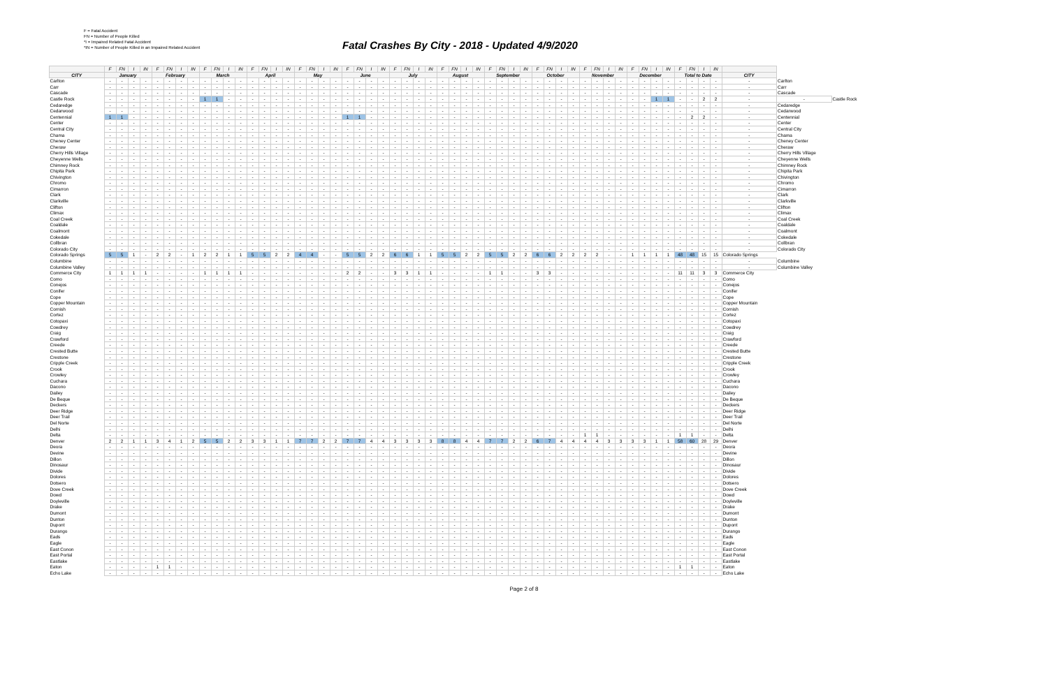F = Fatal Accident
FN = Number of People Killed
*I = Impaired Related Fatal Accident
*IN = Number of People Killed in an Impaired Related Accident
Fatal Crashes By City - 2018 - Updated 4/9/2020
| | F | FN | I | IN | F | FN | I | IN | F | FN | I | IN | F | FN | I | IN | F | FN | I | IN | F | FN | I | IN | F | FN | I | IN | F | FN | I | IN | F | FN | I | IN | F | FN | I | IN | F | FN | I | IN | F | FN | I | IN | F | FN | I | IN | | | |
| --- | --- | --- | --- | --- | --- | --- | --- | --- | --- | --- | --- | --- | --- | --- | --- | --- | --- | --- | --- | --- | --- | --- | --- | --- | --- | --- | --- | --- | --- | --- | --- | --- | --- | --- | --- | --- | --- | --- | --- | --- | --- | --- | --- | --- | --- | --- | --- | --- | --- | --- | --- | --- | --- | --- | --- |
| CITY | January | | | | February | | | | March | | | | April | | | | May | | | | June | | | | July | | | | August | | | | September | | | | October | | | | November | | | | December | | | | Total to Date | | | | CITY | | |
| Carlton | - | - | - | - | - | - | - | - | - | - | - | - | - | - | - | - | - | - | - | - | - | - | - | - | - | - | - | - | - | - | - | - | - | - | - | - | - | - | - | - | - | - | - | - | - | - | - | - | - | - | - | - | - | Carlton | |
| Carr | - | - | - | - | - | - | - | - | - | - | - | - | - | - | - | - | - | - | - | - | - | - | - | - | - | - | - | - | - | - | - | - | - | - | - | - | - | - | - | - | - | - | - | - | - | - | - | - | - | - | - | - | - | Carr | |
| Cascade | - | - | - | - | - | - | - | - | - | - | - | - | - | - | - | - | - | - | - | - | - | - | - | - | - | - | - | - | - | - | - | - | - | - | - | - | - | - | - | - | - | - | - | - | - | - | - | - | - | - | - | - | - | Cascade | |
| Castle Rock | - | - | - | - | - | - | - | - | 1 | 1 | - | - | - | - | - | - | - | - | - | - | - | - | - | - | - | - | - | - | - | - | - | - | - | - | - | - | - | - | - | - | - | - | - | - | - | - | 1 | 1 | - | - | 2 | 2 | - | - | Castle Rock |
| Cedaredge | - | - | - | - | - | - | - | - | - | - | - | - | - | - | - | - | - | - | - | - | - | - | - | - | - | - | - | - | - | - | - | - | - | - | - | - | - | - | - | - | - | - | - | - | - | - | - | - | - | - | - | - | - | Cedaredge | |
| Cedarwood | - | - | - | - | - | - | - | - | - | - | - | - | - | - | - | - | - | - | - | - | - | - | - | - | - | - | - | - | - | - | - | - | - | - | - | - | - | - | - | - | - | - | - | - | - | - | - | - | - | - | - | - | - | Cedarwood | |
| Centennial | 1 | 1 | - | - | - | - | - | - | - | - | - | - | - | - | - | - | - | - | - | - | 1 | 1 | - | - | - | - | - | - | - | - | - | - | - | - | - | - | - | - | - | - | - | - | - | - | - | - | - | - | - | 2 | 2 | - | - | Centennial | |
| Center | - | - | - | - | - | - | - | - | - | - | - | - | - | - | - | - | - | - | - | - | - | - | - | - | - | - | - | - | - | - | - | - | - | - | - | - | - | - | - | - | - | - | - | - | - | - | - | - | - | - | - | - | - | Center | |
| Central City | - | - | - | - | - | - | - | - | - | - | - | - | - | - | - | - | - | - | - | - | - | - | - | - | - | - | - | - | - | - | - | - | - | - | - | - | - | - | - | - | - | - | - | - | - | - | - | - | - | - | - | - | - | Central City | |
| Chama | - | - | - | - | - | - | - | - | - | - | - | - | - | - | - | - | - | - | - | - | - | - | - | - | - | - | - | - | - | - | - | - | - | - | - | - | - | - | - | - | - | - | - | - | - | - | - | - | - | - | - | - | - | Chama | |
| Cheney Center | - | - | - | - | - | - | - | - | - | - | - | - | - | - | - | - | - | - | - | - | - | - | - | - | - | - | - | - | - | - | - | - | - | - | - | - | - | - | - | - | - | - | - | - | - | - | - | - | - | - | - | - | - | Cheney Center | |
| Cheraw | - | - | - | - | - | - | - | - | - | - | - | - | - | - | - | - | - | - | - | - | - | - | - | - | - | - | - | - | - | - | - | - | - | - | - | - | - | - | - | - | - | - | - | - | - | - | - | - | - | - | - | - | - | Cheraw | |
| Cherry Hills Village | - | - | - | - | - | - | - | - | - | - | - | - | - | - | - | - | - | - | - | - | - | - | - | - | - | - | - | - | - | - | - | - | - | - | - | - | - | - | - | - | - | - | - | - | - | - | - | - | - | - | - | - | - | Cherry Hills Village | |
| Cheyenne Wells | - | - | - | - | - | - | - | - | - | - | - | - | - | - | - | - | - | - | - | - | - | - | - | - | - | - | - | - | - | - | - | - | - | - | - | - | - | - | - | - | - | - | - | - | - | - | - | - | - | - | - | - | - | Cheyenne Wells | |
| Chimney Rock | - | - | - | - | - | - | - | - | - | - | - | - | - | - | - | - | - | - | - | - | - | - | - | - | - | - | - | - | - | - | - | - | - | - | - | - | - | - | - | - | - | - | - | - | - | - | - | - | - | - | - | - | - | Chimney Rock | |
| Chipita Park | - | - | - | - | - | - | - | - | - | - | - | - | - | - | - | - | - | - | - | - | - | - | - | - | - | - | - | - | - | - | - | - | - | - | - | - | - | - | - | - | - | - | - | - | - | - | - | - | - | - | - | - | - | Chipita Park | |
| Chivington | - | - | - | - | - | - | - | - | - | - | - | - | - | - | - | - | - | - | - | - | - | - | - | - | - | - | - | - | - | - | - | - | - | - | - | - | - | - | - | - | - | - | - | - | - | - | - | - | - | - | - | - | - | Chivington | |
| Chromo | - | - | - | - | - | - | - | - | - | - | - | - | - | - | - | - | - | - | - | - | - | - | - | - | - | - | - | - | - | - | - | - | - | - | - | - | - | - | - | - | - | - | - | - | - | - | - | - | - | - | - | - | - | Chromo | |
| Cimarron | - | - | - | - | - | - | - | - | - | - | - | - | - | - | - | - | - | - | - | - | - | - | - | - | - | - | - | - | - | - | - | - | - | - | - | - | - | - | - | - | - | - | - | - | - | - | - | - | - | - | - | - | - | Cimarron | |
| Clark | - | - | - | - | - | - | - | - | - | - | - | - | - | - | - | - | - | - | - | - | - | - | - | - | - | - | - | - | - | - | - | - | - | - | - | - | - | - | - | - | - | - | - | - | - | - | - | - | - | - | - | - | - | Clark | |
| Clarkville | - | - | - | - | - | - | - | - | - | - | - | - | - | - | - | - | - | - | - | - | - | - | - | - | - | - | - | - | - | - | - | - | - | - | - | - | - | - | - | - | - | - | - | - | - | - | - | - | - | - | - | - | - | Clarkville | |
| Clifton | - | - | - | - | - | - | - | - | - | - | - | - | - | - | - | - | - | - | - | - | - | - | - | - | - | - | - | - | - | - | - | - | - | - | - | - | - | - | - | - | - | - | - | - | - | - | - | - | - | - | - | - | - | Clifton | |
| Climax | - | - | - | - | - | - | - | - | - | - | - | - | - | - | - | - | - | - | - | - | - | - | - | - | - | - | - | - | - | - | - | - | - | - | - | - | - | - | - | - | - | - | - | - | - | - | - | - | - | - | - | - | - | Climax | |
| Coal Creek | - | - | - | - | - | - | - | - | - | - | - | - | - | - | - | - | - | - | - | - | - | - | - | - | - | - | - | - | - | - | - | - | - | - | - | - | - | - | - | - | - | - | - | - | - | - | - | - | - | - | - | - | - | Coal Creek | |
| Coaldale | - | - | - | - | - | - | - | - | - | - | - | - | - | - | - | - | - | - | - | - | - | - | - | - | - | - | - | - | - | - | - | - | - | - | - | - | - | - | - | - | - | - | - | - | - | - | - | - | - | - | - | - | - | Coaldale | |
| Coalmont | - | - | - | - | - | - | - | - | - | - | - | - | - | - | - | - | - | - | - | - | - | - | - | - | - | - | - | - | - | - | - | - | - | - | - | - | - | - | - | - | - | - | - | - | - | - | - | - | - | - | - | - | - | Coalmont | |
| Cokedale | - | - | - | - | - | - | - | - | - | - | - | - | - | - | - | - | - | - | - | - | - | - | - | - | - | - | - | - | - | - | - | - | - | - | - | - | - | - | - | - | - | - | - | - | - | - | - | - | - | - | - | - | - | Cokedale | |
| Collbran | - | - | - | - | - | - | - | - | - | - | - | - | - | - | - | - | - | - | - | - | - | - | - | - | - | - | - | - | - | - | - | - | - | - | - | - | - | - | - | - | - | - | - | - | - | - | - | - | - | - | - | - | - | Collbran | |
| Colorado City | - | - | - | - | - | - | - | - | - | - | - | - | - | - | - | - | - | - | - | - | - | - | - | - | - | - | - | - | - | - | - | - | - | - | - | - | - | - | - | - | - | - | - | - | - | - | - | - | - | - | - | - | - | Colorado City | |
| Colorado Springs | 5 | 5 | 1 | - | 2 | 2 | - | 1 | 2 | 2 | 1 | 1 | 5 | 5 | 2 | 2 | 4 | 4 | - | - | 5 | 5 | 2 | 2 | 6 | 6 | 1 | 1 | 5 | 5 | 2 | 2 | 5 | 5 | 2 | 2 | 6 | 6 | 2 | 2 | 2 | 2 | - | - | 1 | 1 | 1 | 1 | 48 | 48 | 15 | 15 | Colorado Springs | | |
| Columbine | - | - | - | - | - | - | - | - | - | - | - | - | - | - | - | - | - | - | - | - | - | - | - | - | - | - | - | - | - | - | - | - | - | - | - | - | - | - | - | - | - | - | - | - | - | - | - | - | - | - | - | - | - | Columbine | |
| Columbine Valley | - | - | - | - | - | - | - | - | - | - | - | - | - | - | - | - | - | - | - | - | - | - | - | - | - | - | - | - | - | - | - | - | - | - | - | - | - | - | - | - | - | - | - | - | - | - | - | - | - | - | - | - | - | Columbine Valley | |
| Commerce City | 1 | 1 | 1 | 1 | - | - | - | - | 1 | 1 | 1 | 1 | - | - | - | - | - | - | - | - | 2 | 2 | - | - | 3 | 3 | 1 | 1 | - | - | - | - | 1 | 1 | - | - | 3 | 3 | - | - | - | - | - | - | - | - | - | - | 11 | 11 | 3 | 3 | Commerce City | | |
| Como | - | - | - | - | - | - | - | - | - | - | - | - | - | - | - | - | - | - | - | - | - | - | - | - | - | - | - | - | - | - | - | - | - | - | - | - | - | - | - | - | - | - | - | - | - | - | - | - | - | - | - | - | Como | | |
| Conejos | - | - | - | - | - | - | - | - | - | - | - | - | - | - | - | - | - | - | - | - | - | - | - | - | - | - | - | - | - | - | - | - | - | - | - | - | - | - | - | - | - | - | - | - | - | - | - | - | - | - | - | - | Conejos | | |
| Conifer | - | - | - | - | - | - | - | - | - | - | - | - | - | - | - | - | - | - | - | - | - | - | - | - | - | - | - | - | - | - | - | - | - | - | - | - | - | - | - | - | - | - | - | - | - | - | - | - | - | - | - | - | Conifer | | |
| Cope | - | - | - | - | - | - | - | - | - | - | - | - | - | - | - | - | - | - | - | - | - | - | - | - | - | - | - | - | - | - | - | - | - | - | - | - | - | - | - | - | - | - | - | - | - | - | - | - | - | - | - | - | Cope | | |
| Copper Mountain | - | - | - | - | - | - | - | - | - | - | - | - | - | - | - | - | - | - | - | - | - | - | - | - | - | - | - | - | - | - | - | - | - | - | - | - | - | - | - | - | - | - | - | - | - | - | - | - | - | - | - | - | Copper Mountain | | |
| Cornish | - | - | - | - | - | - | - | - | - | - | - | - | - | - | - | - | - | - | - | - | - | - | - | - | - | - | - | - | - | - | - | - | - | - | - | - | - | - | - | - | - | - | - | - | - | - | - | - | - | - | - | - | Cornish | | |
| Cortez | - | - | - | - | - | - | - | - | - | - | - | - | - | - | - | - | - | - | - | - | - | - | - | - | - | - | - | - | - | - | - | - | - | - | - | - | - | - | - | - | - | - | - | - | - | - | - | - | - | - | - | - | Cortez | | |
| Cotopaxi | - | - | - | - | - | - | - | - | - | - | - | - | - | - | - | - | - | - | - | - | - | - | - | - | - | - | - | - | - | - | - | - | - | - | - | - | - | - | - | - | - | - | - | - | - | - | - | - | - | - | - | - | Cotopaxi | | |
| Cowdrey | - | - | - | - | - | - | - | - | - | - | - | - | - | - | - | - | - | - | - | - | - | - | - | - | - | - | - | - | - | - | - | - | - | - | - | - | - | - | - | - | - | - | - | - | - | - | - | - | - | - | - | - | Cowdrey | | |
| Craig | - | - | - | - | - | - | - | - | - | - | - | - | - | - | - | - | - | - | - | - | - | - | - | - | - | - | - | - | - | - | - | - | - | - | - | - | - | - | - | - | - | - | - | - | - | - | - | - | - | - | - | - | Craig | | |
| Crawford | - | - | - | - | - | - | - | - | - | - | - | - | - | - | - | - | - | - | - | - | - | - | - | - | - | - | - | - | - | - | - | - | - | - | - | - | - | - | - | - | - | - | - | - | - | - | - | - | - | - | - | - | Crawford | | |
| Creede | - | - | - | - | - | - | - | - | - | - | - | - | - | - | - | - | - | - | - | - | - | - | - | - | - | - | - | - | - | - | - | - | - | - | - | - | - | - | - | - | - | - | - | - | - | - | - | - | - | - | - | - | Creede | | |
| Crested Butte | - | - | - | - | - | - | - | - | - | - | - | - | - | - | - | - | - | - | - | - | - | - | - | - | - | - | - | - | - | - | - | - | - | - | - | - | - | - | - | - | - | - | - | - | - | - | - | - | - | - | - | - | Crested Butte | | |
| Crestone | - | - | - | - | - | - | - | - | - | - | - | - | - | - | - | - | - | - | - | - | - | - | - | - | - | - | - | - | - | - | - | - | - | - | - | - | - | - | - | - | - | - | - | - | - | - | - | - | - | - | - | - | Crestone | | |
| Cripple Creek | - | - | - | - | - | - | - | - | - | - | - | - | - | - | - | - | - | - | - | - | - | - | - | - | - | - | - | - | - | - | - | - | - | - | - | - | - | - | - | - | - | - | - | - | - | - | - | - | - | - | - | - | Cripple Creek | | |
| Crook | - | - | - | - | - | - | - | - | - | - | - | - | - | - | - | - | - | - | - | - | - | - | - | - | - | - | - | - | - | - | - | - | - | - | - | - | - | - | - | - | - | - | - | - | - | - | - | - | - | - | - | - | Crook | | |
| Crowley | - | - | - | - | - | - | - | - | - | - | - | - | - | - | - | - | - | - | - | - | - | - | - | - | - | - | - | - | - | - | - | - | - | - | - | - | - | - | - | - | - | - | - | - | - | - | - | - | - | - | - | - | Crowley | | |
| Cuchara | - | - | - | - | - | - | - | - | - | - | - | - | - | - | - | - | - | - | - | - | - | - | - | - | - | - | - | - | - | - | - | - | - | - | - | - | - | - | - | - | - | - | - | - | - | - | - | - | - | - | - | - | Cuchara | | |
| Dacono | - | - | - | - | - | - | - | - | - | - | - | - | - | - | - | - | - | - | - | - | - | - | - | - | - | - | - | - | - | - | - | - | - | - | - | - | - | - | - | - | - | - | - | - | - | - | - | - | - | - | - | - | Dacono | | |
| Dailey | - | - | - | - | - | - | - | - | - | - | - | - | - | - | - | - | - | - | - | - | - | - | - | - | - | - | - | - | - | - | - | - | - | - | - | - | - | - | - | - | - | - | - | - | - | - | - | - | - | - | - | - | Dailey | | |
| De Beque | - | - | - | - | - | - | - | - | - | - | - | - | - | - | - | - | - | - | - | - | - | - | - | - | - | - | - | - | - | - | - | - | - | - | - | - | - | - | - | - | - | - | - | - | - | - | - | - | - | - | - | - | De Beque | | |
| Deckers | - | - | - | - | - | - | - | - | - | - | - | - | - | - | - | - | - | - | - | - | - | - | - | - | - | - | - | - | - | - | - | - | - | - | - | - | - | - | - | - | - | - | - | - | - | - | - | - | - | - | - | - | Deckers | | |
| Deer Ridge | - | - | - | - | - | - | - | - | - | - | - | - | - | - | - | - | - | - | - | - | - | - | - | - | - | - | - | - | - | - | - | - | - | - | - | - | - | - | - | - | - | - | - | - | - | - | - | - | - | - | - | - | Deer Ridge | | |
| Deer Trail | - | - | - | - | - | - | - | - | - | - | - | - | - | - | - | - | - | - | - | - | - | - | - | - | - | - | - | - | - | - | - | - | - | - | - | - | - | - | - | - | - | - | - | - | - | - | - | - | - | - | - | - | Deer Trail | | |
| Del Norte | - | - | - | - | - | - | - | - | - | - | - | - | - | - | - | - | - | - | - | - | - | - | - | - | - | - | - | - | - | - | - | - | - | - | - | - | - | - | - | - | - | - | - | - | - | - | - | - | - | - | - | - | Del Norte | | |
| Delhi | - | - | - | - | - | - | - | - | - | - | - | - | - | - | - | - | - | - | - | - | - | - | - | - | - | - | - | - | - | - | - | - | - | - | - | - | - | - | - | - | - | - | - | - | - | - | - | - | - | - | - | - | Delhi | | |
| Delta | - | - | - | - | - | - | - | - | - | - | - | - | - | - | - | - | - | - | - | - | - | - | - | - | - | - | - | - | - | - | - | - | - | - | - | - | - | - | - | - | 1 | 1 | - | - | - | - | - | - | 1 | 1 | - | - | Delta | | |
| Denver | 2 | 2 | 1 | 1 | 3 | 4 | 1 | 2 | 5 | 5 | 2 | 2 | 3 | 3 | 1 | 1 | 7 | 7 | 2 | 2 | 7 | 7 | 4 | 4 | 3 | 3 | 3 | 3 | 8 | 8 | 4 | 4 | 7 | 7 | 2 | 2 | 6 | 7 | 4 | 4 | 4 | 4 | 3 | 3 | 3 | 3 | 1 | 1 | 58 | 60 | 28 | 29 | Denver | | |
| Deora | - | - | - | - | - | - | - | - | - | - | - | - | - | - | - | - | - | - | - | - | - | - | - | - | - | - | - | - | - | - | - | - | - | - | - | - | - | - | - | - | - | - | - | - | - | - | - | - | - | - | - | - | Deora | | |
| Devine | - | - | - | - | - | - | - | - | - | - | - | - | - | - | - | - | - | - | - | - | - | - | - | - | - | - | - | - | - | - | - | - | - | - | - | - | - | - | - | - | - | - | - | - | - | - | - | - | - | - | - | - | Devine | | |
| Dillon | - | - | - | - | - | - | - | - | - | - | - | - | - | - | - | - | - | - | - | - | - | - | - | - | - | - | - | - | - | - | - | - | - | - | - | - | - | - | - | - | - | - | - | - | - | - | - | - | - | - | - | - | Dillon | | |
| Dinosaur | - | - | - | - | - | - | - | - | - | - | - | - | - | - | - | - | - | - | - | - | - | - | - | - | - | - | - | - | - | - | - | - | - | - | - | - | - | - | - | - | - | - | - | - | - | - | - | - | - | - | - | - | Dinosaur | | |
| Divide | - | - | - | - | - | - | - | - | - | - | - | - | - | - | - | - | - | - | - | - | - | - | - | - | - | - | - | - | - | - | - | - | - | - | - | - | - | - | - | - | - | - | - | - | - | - | - | - | - | - | - | - | Divide | | |
| Dolores | - | - | - | - | - | - | - | - | - | - | - | - | - | - | - | - | - | - | - | - | - | - | - | - | - | - | - | - | - | - | - | - | - | - | - | - | - | - | - | - | - | - | - | - | - | - | - | - | - | - | - | - | Dolores | | |
| Dotsero | - | - | - | - | - | - | - | - | - | - | - | - | - | - | - | - | - | - | - | - | - | - | - | - | - | - | - | - | - | - | - | - | - | - | - | - | - | - | - | - | - | - | - | - | - | - | - | - | - | - | - | - | Dotsero | | |
| Dove Creek | - | - | - | - | - | - | - | - | - | - | - | - | - | - | - | - | - | - | - | - | - | - | - | - | - | - | - | - | - | - | - | - | - | - | - | - | - | - | - | - | - | - | - | - | - | - | - | - | - | - | - | - | Dove Creek | | |
| Dowd | - | - | - | - | - | - | - | - | - | - | - | - | - | - | - | - | - | - | - | - | - | - | - | - | - | - | - | - | - | - | - | - | - | - | - | - | - | - | - | - | - | - | - | - | - | - | - | - | - | - | - | - | Dowd | | |
| Doyleville | - | - | - | - | - | - | - | - | - | - | - | - | - | - | - | - | - | - | - | - | - | - | - | - | - | - | - | - | - | - | - | - | - | - | - | - | - | - | - | - | - | - | - | - | - | - | - | - | - | - | - | - | Doyleville | | |
| Drake | - | - | - | - | - | - | - | - | - | - | - | - | - | - | - | - | - | - | - | - | - | - | - | - | - | - | - | - | - | - | - | - | - | - | - | - | - | - | - | - | - | - | - | - | - | - | - | - | - | - | - | - | Drake | | |
| Dumont | - | - | - | - | - | - | - | - | - | - | - | - | - | - | - | - | - | - | - | - | - | - | - | - | - | - | - | - | - | - | - | - | - | - | - | - | - | - | - | - | - | - | - | - | - | - | - | - | - | - | - | - | Dumont | | |
| Dunton | - | - | - | - | - | - | - | - | - | - | - | - | - | - | - | - | - | - | - | - | - | - | - | - | - | - | - | - | - | - | - | - | - | - | - | - | - | - | - | - | - | - | - | - | - | - | - | - | - | - | - | - | Dunton | | |
| Dupont | - | - | - | - | - | - | - | - | - | - | - | - | - | - | - | - | - | - | - | - | - | - | - | - | - | - | - | - | - | - | - | - | - | - | - | - | - | - | - | - | - | - | - | - | - | - | - | - | - | - | - | - | Dupont | | |
| Durango | - | - | - | - | - | - | - | - | - | - | - | - | - | - | - | - | - | - | - | - | - | - | - | - | - | - | - | - | - | - | - | - | - | - | - | - | - | - | - | - | - | - | - | - | - | - | - | - | - | - | - | - | Durango | | |
| Eads | - | - | - | - | - | - | - | - | - | - | - | - | - | - | - | - | - | - | - | - | - | - | - | - | - | - | - | - | - | - | - | - | - | - | - | - | - | - | - | - | - | - | - | - | - | - | - | - | - | - | - | - | Eads | | |
| Eagle | - | - | - | - | - | - | - | - | - | - | - | - | - | - | - | - | - | - | - | - | - | - | - | - | - | - | - | - | - | - | - | - | - | - | - | - | - | - | - | - | - | - | - | - | - | - | - | - | - | - | - | - | Eagle | | |
| East Conon | - | - | - | - | - | - | - | - | - | - | - | - | - | - | - | - | - | - | - | - | - | - | - | - | - | - | - | - | - | - | - | - | - | - | - | - | - | - | - | - | - | - | - | - | - | - | - | - | - | - | - | - | East Conon | | |
| East Portal | - | - | - | - | - | - | - | - | - | - | - | - | - | - | - | - | - | - | - | - | - | - | - | - | - | - | - | - | - | - | - | - | - | - | - | - | - | - | - | - | - | - | - | - | - | - | - | - | - | - | - | - | East Portal | | |
| Eastlake | - | - | - | - | - | - | - | - | - | - | - | - | - | - | - | - | - | - | - | - | - | - | - | - | - | - | - | - | - | - | - | - | - | - | - | - | - | - | - | - | - | - | - | - | - | - | - | - | - | - | - | - | Eastlake | | |
| Eaton | - | - | - | - | 1 | 1 | - | - | - | - | - | - | - | - | - | - | - | - | - | - | - | - | - | - | - | - | - | - | - | - | - | - | - | - | - | - | - | - | - | - | - | - | - | - | - | - | - | - | 1 | 1 | - | - | Eaton | | |
| Echo Lake | - | - | - | - | - | - | - | - | - | - | - | - | - | - | - | - | - | - | - | - | - | - | - | - | - | - | - | - | - | - | - | - | - | - | - | - | - | - | - | - | - | - | - | - | - | - | - | - | - | - | - | - | Echo Lake | | |
Page 2 of 8